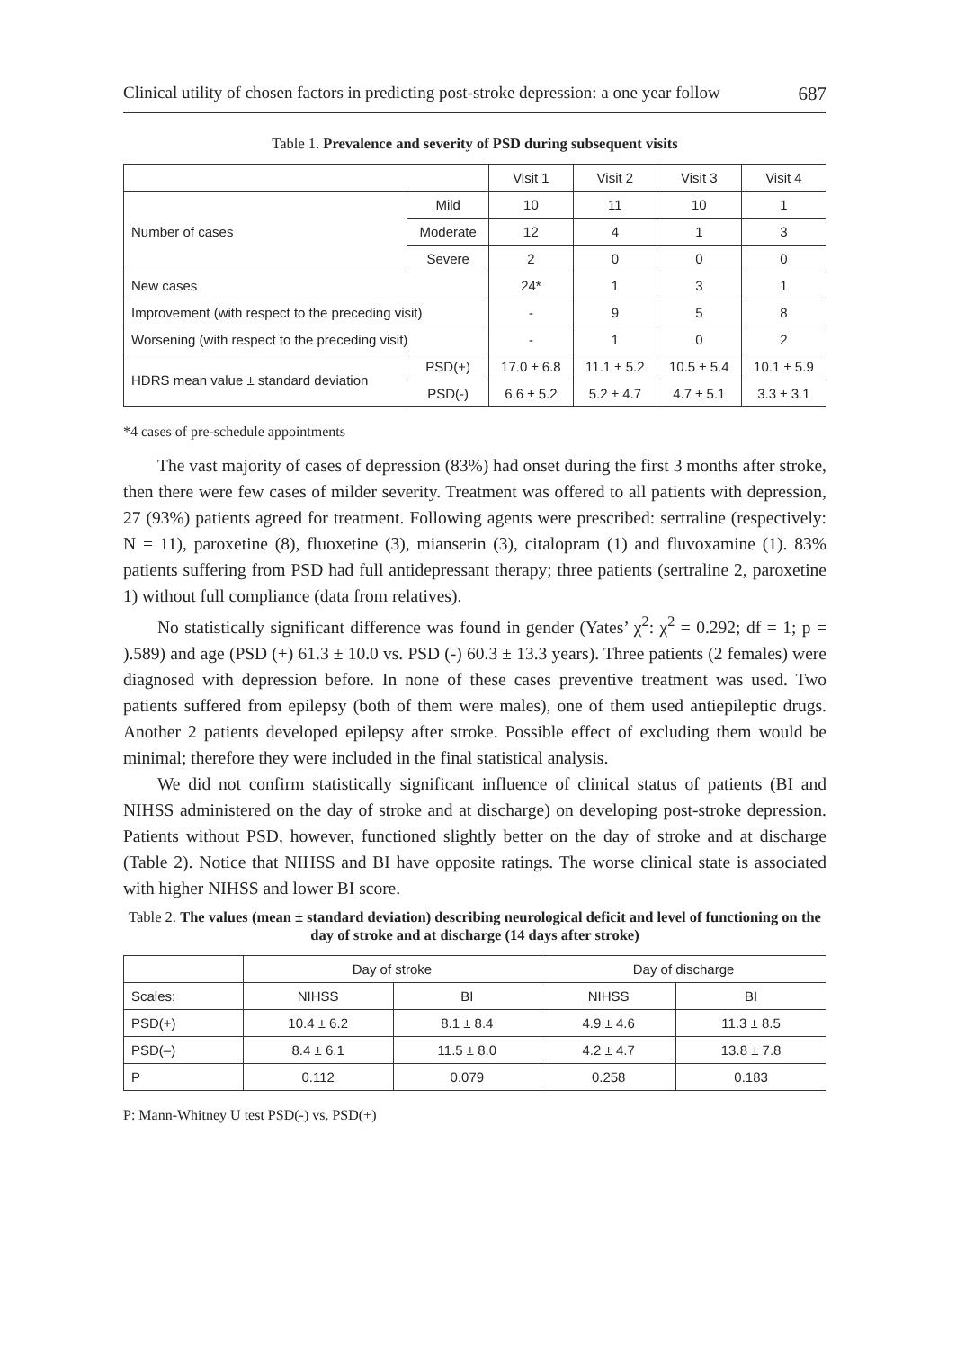Clinical utility of chosen factors in predicting post-stroke depression: a one year follow 687
Table 1. Prevalence and severity of PSD during subsequent visits
| | | Visit 1 | Visit 2 | Visit 3 | Visit 4 |
| --- | --- | --- | --- | --- | --- |
| Number of cases | Mild | 10 | 11 | 10 | 1 |
| | Moderate | 12 | 4 | 1 | 3 |
| | Severe | 2 | 0 | 0 | 0 |
| New cases | | 24* | 1 | 3 | 1 |
| Improvement (with respect to the preceding visit) | | - | 9 | 5 | 8 |
| Worsening (with respect to the preceding visit) | | - | 1 | 0 | 2 |
| HDRS mean value ± standard deviation | PSD(+) | 17.0 ± 6.8 | 11.1 ± 5.2 | 10.5 ± 5.4 | 10.1 ± 5.9 |
| | PSD(-) | 6.6 ± 5.2 | 5.2 ± 4.7 | 4.7 ± 5.1 | 3.3 ± 3.1 |
*4 cases of pre-schedule appointments
The vast majority of cases of depression (83%) had onset during the first 3 months after stroke, then there were few cases of milder severity. Treatment was offered to all patients with depression, 27 (93%) patients agreed for treatment. Following agents were prescribed: sertraline (respectively: N = 11), paroxetine (8), fluoxetine (3), mianserin (3), citalopram (1) and fluvoxamine (1). 83% patients suffering from PSD had full antidepressant therapy; three patients (sertraline 2, paroxetine 1) without full compliance (data from relatives).
No statistically significant difference was found in gender (Yates’ χ<sup>2</sup>: χ<sup>2</sup> = 0.292; df = 1; p = ).589) and age (PSD (+) 61.3 ± 10.0 vs. PSD (-) 60.3 ± 13.3 years). Three patients (2 females) were diagnosed with depression before. In none of these cases preventive treatment was used. Two patients suffered from epilepsy (both of them were males), one of them used antiepileptic drugs. Another 2 patients developed epilepsy after stroke. Possible effect of excluding them would be minimal; therefore they were included in the final statistical analysis.
We did not confirm statistically significant influence of clinical status of patients (BI and NIHSS administered on the day of stroke and at discharge) on developing post-stroke depression. Patients without PSD, however, functioned slightly better on the day of stroke and at discharge (Table 2). Notice that NIHSS and BI have opposite ratings. The worse clinical state is associated with higher NIHSS and lower BI score.
Table 2. The values (mean ± standard deviation) describing neurological deficit and level of functioning on the day of stroke and at discharge (14 days after stroke)
| | Day of stroke | | Day of discharge | |
| --- | --- | --- | --- | --- |
| Scales: | NIHSS | BI | NIHSS | BI |
| PSD(+) | 10.4 ± 6.2 | 8.1 ± 8.4 | 4.9 ± 4.6 | 11.3 ± 8.5 |
| PSD(–) | 8.4 ± 6.1 | 11.5 ± 8.0 | 4.2 ± 4.7 | 13.8 ± 7.8 |
| P | 0.112 | 0.079 | 0.258 | 0.183 |
P: Mann-Whitney U test PSD(-) vs. PSD(+)